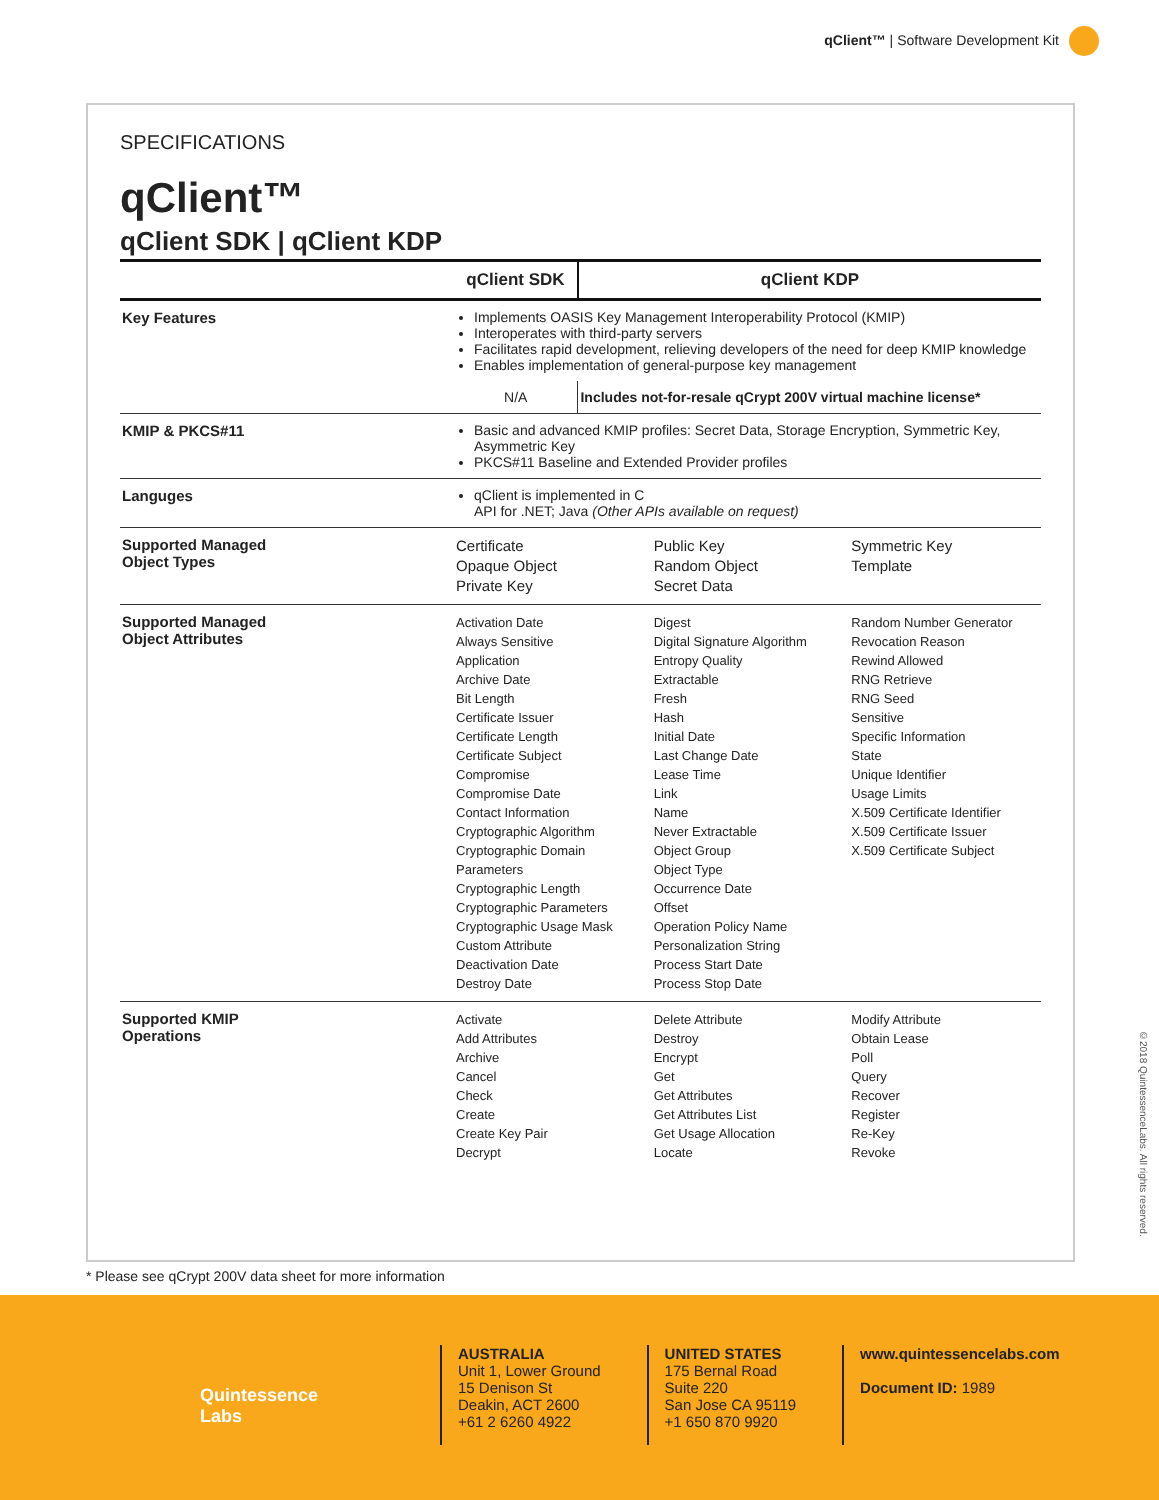qClient™ | Software Development Kit
SPECIFICATIONS
qClient™
qClient SDK | qClient KDP
| | qClient SDK | qClient KDP |
| --- | --- | --- |
| Key Features | Implements OASIS Key Management Interoperability Protocol (KMIP) Interoperates with third-party servers Facilitates rapid development, relieving developers of the need for deep KMIP knowledge Enables implementation of general-purpose key management | |
| | N/A | Includes not-for-resale qCrypt 200V virtual machine license* |
| KMIP & PKCS#11 | Basic and advanced KMIP profiles: Secret Data, Storage Encryption, Symmetric Key, Asymmetric Key PKCS#11 Baseline and Extended Provider profiles | |
| Languges | qClient is implemented in C API for .NET; Java (Other APIs available on request) | |
| Supported Managed Object Types | Certificate Opaque Object Private Key Public Key Random Object Secret Data Symmetric Key Template | |
| Supported Managed Object Attributes | Activation Date Always Sensitive Application Archive Date Bit Length Certificate Issuer Certificate Length Certificate Subject Compromise Compromise Date Contact Information Cryptographic Algorithm Cryptographic Domain Parameters Cryptographic Length Cryptographic Parameters Cryptographic Usage Mask Custom Attribute Deactivation Date Destroy Date Digest Digital Signature Algorithm Entropy Quality Extractable Fresh Hash Initial Date Last Change Date Lease Time Link Name Never Extractable Object Group Object Type Occurrence Date Offset Operation Policy Name Personalization String Process Start Date Process Stop Date Random Number Generator Revocation Reason Rewind Allowed RNG Retrieve RNG Seed Sensitive Specific Information State Unique Identifier Usage Limits X.509 Certificate Identifier X.509 Certificate Issuer X.509 Certificate Subject | |
| Supported KMIP Operations | Activate Add Attributes Archive Cancel Check Create Create Key Pair Decrypt Delete Attribute Destroy Encrypt Get Get Attributes Get Attributes List Get Usage Allocation Locate Modify Attribute Obtain Lease Poll Query Recover Register Re-Key Revoke | |
* Please see qCrypt 200V data sheet for more information
©2018 QuintessenceLabs. All rights reserved.
Quintessence
Labs
AUSTRALIA
Unit 1, Lower Ground
15 Denison St
Deakin, ACT 2600
+61 2 6260 4922
UNITED STATES
175 Bernal Road
Suite 220
San Jose CA 95119
+1 650 870 9920
www.quintessencelabs.com
Document ID: 1989